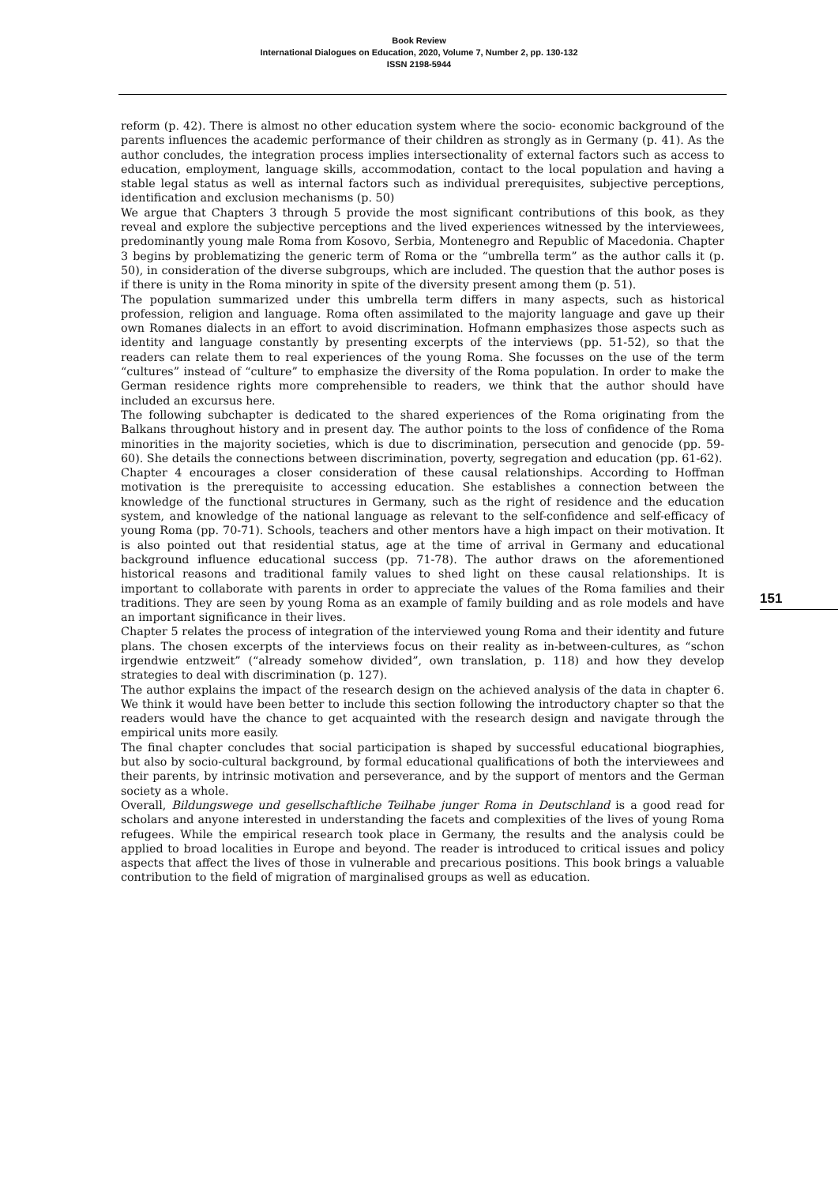Book Review
International Dialogues on Education, 2020, Volume 7, Number 2, pp. 130-132
ISSN 2198-5944
reform (p. 42). There is almost no other education system where the socio- economic background of the parents influences the academic performance of their children as strongly as in Germany (p. 41). As the author concludes, the integration process implies intersectionality of external factors such as access to education, employment, language skills, accommodation, contact to the local population and having a stable legal status as well as internal factors such as individual prerequisites, subjective perceptions, identification and exclusion mechanisms (p. 50)
We argue that Chapters 3 through 5 provide the most significant contributions of this book, as they reveal and explore the subjective perceptions and the lived experiences witnessed by the interviewees, predominantly young male Roma from Kosovo, Serbia, Montenegro and Republic of Macedonia. Chapter 3 begins by problematizing the generic term of Roma or the “umbrella term” as the author calls it (p. 50), in consideration of the diverse subgroups, which are included. The question that the author poses is if there is unity in the Roma minority in spite of the diversity present among them (p. 51).
The population summarized under this umbrella term differs in many aspects, such as historical profession, religion and language. Roma often assimilated to the majority language and gave up their own Romanes dialects in an effort to avoid discrimination. Hofmann emphasizes those aspects such as identity and language constantly by presenting excerpts of the interviews (pp. 51-52), so that the readers can relate them to real experiences of the young Roma. She focusses on the use of the term “cultures” instead of “culture” to emphasize the diversity of the Roma population. In order to make the German residence rights more comprehensible to readers, we think that the author should have included an excursus here.
The following subchapter is dedicated to the shared experiences of the Roma originating from the Balkans throughout history and in present day. The author points to the loss of confidence of the Roma minorities in the majority societies, which is due to discrimination, persecution and genocide (pp. 59-60). She details the connections between discrimination, poverty, segregation and education (pp. 61-62).
Chapter 4 encourages a closer consideration of these causal relationships. According to Hoffman motivation is the prerequisite to accessing education. She establishes a connection between the knowledge of the functional structures in Germany, such as the right of residence and the education system, and knowledge of the national language as relevant to the self-confidence and self-efficacy of young Roma (pp. 70-71). Schools, teachers and other mentors have a high impact on their motivation. It is also pointed out that residential status, age at the time of arrival in Germany and educational background influence educational success (pp. 71-78). The author draws on the aforementioned historical reasons and traditional family values to shed light on these causal relationships. It is important to collaborate with parents in order to appreciate the values of the Roma families and their traditions. They are seen by young Roma as an example of family building and as role models and have an important significance in their lives.
Chapter 5 relates the process of integration of the interviewed young Roma and their identity and future plans. The chosen excerpts of the interviews focus on their reality as in-between-cultures, as “schon irgendwie entzweit” (“already somehow divided”, own translation, p. 118) and how they develop strategies to deal with discrimination (p. 127).
The author explains the impact of the research design on the achieved analysis of the data in chapter 6. We think it would have been better to include this section following the introductory chapter so that the readers would have the chance to get acquainted with the research design and navigate through the empirical units more easily.
The final chapter concludes that social participation is shaped by successful educational biographies, but also by socio-cultural background, by formal educational qualifications of both the interviewees and their parents, by intrinsic motivation and perseverance, and by the support of mentors and the German society as a whole.
Overall, Bildungswege und gesellschaftliche Teilhabe junger Roma in Deutschland is a good read for scholars and anyone interested in understanding the facets and complexities of the lives of young Roma refugees. While the empirical research took place in Germany, the results and the analysis could be applied to broad localities in Europe and beyond. The reader is introduced to critical issues and policy aspects that affect the lives of those in vulnerable and precarious positions. This book brings a valuable contribution to the field of migration of marginalised groups as well as education.
151